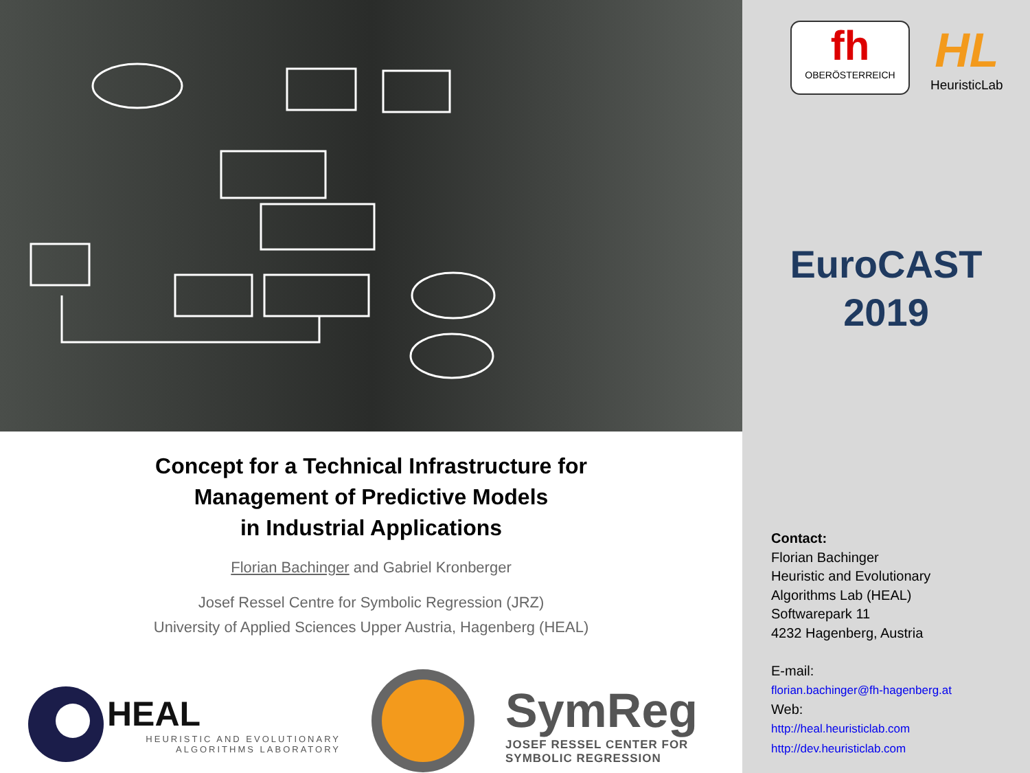Concept for a Technical Infrastructure for
Management of Predictive Models
in Industrial Applications
Florian Bachinger and Gabriel Kronberger
Josef Ressel Centre for Symbolic Regression (JRZ)
University of Applied Sciences Upper Austria, Hagenberg (HEAL)
HEAL
HEURISTIC AND EVOLUTIONARY
ALGORITHMS LABORATORY
SymReg
JOSEF RESSEL CENTER FOR
SYMBOLIC REGRESSION
fh
OBERÖSTERREICH
HL
HeuristicLab
EuroCAST
2019
Contact:
Florian Bachinger
Heuristic and Evolutionary
Algorithms Lab (HEAL)
Softwarepark 11
4232 Hagenberg, Austria
E-mail:
florian.bachinger@fh-hagenberg.at
Web:
http://heal.heuristiclab.com
http://dev.heuristiclab.com